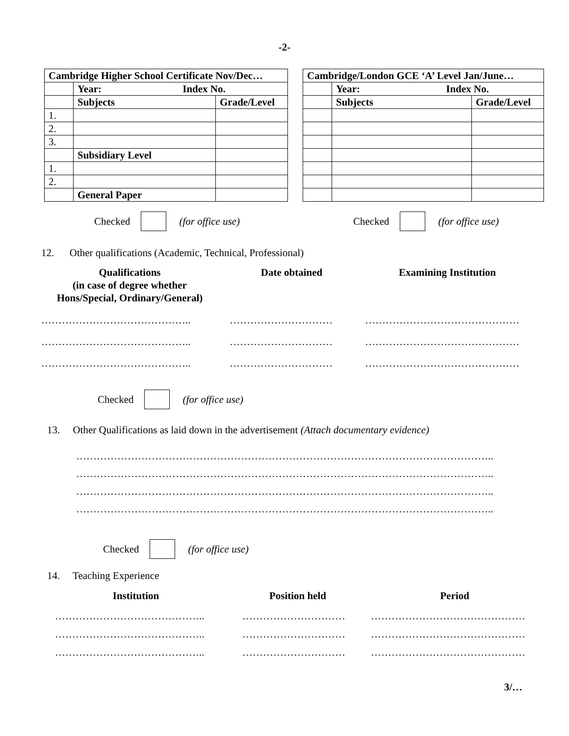-2-
| Cambridge Higher School Certificate Nov/Dec… | | |
| | Year: Index No. | |
| | Subjects | Grade/Level |
| 1. | | |
| 2. | | |
| 3. | | |
| | Subsidiary Level | |
| 1. | | |
| 2. | | |
| | General Paper | |
| Cambridge/London GCE ‘A’ Level Jan/June… | | |
| | Year: Index No. | |
| | Subjects | Grade/Level |
Checked (for office use) Checked (for office use)
12. Other qualifications (Academic, Technical, Professional)
Qualifications
(in case of degree whether
Hons/Special, Ordinary/General)
Date obtained Examining Institution
…………………………………….. ………………………… ………………………………………
…………………………………….. ………………………… ………………………………………
…………………………………….. ………………………… ………………………………………
Checked (for office use)
13. Other Qualifications as laid down in the advertisement (Attach documentary evidence)
…………………………………………………………………………………………………………..
…………………………………………………………………………………………………………..
…………………………………………………………………………………………………………..
…………………………………………………………………………………………………………..
Checked (for office use)
14. Teaching Experience
Institution Position held Period
…………………………………….. ………………………… ………………………………………
…………………………………….. ………………………… ………………………………………
…………………………………….. ………………………… ………………………………………
3/…